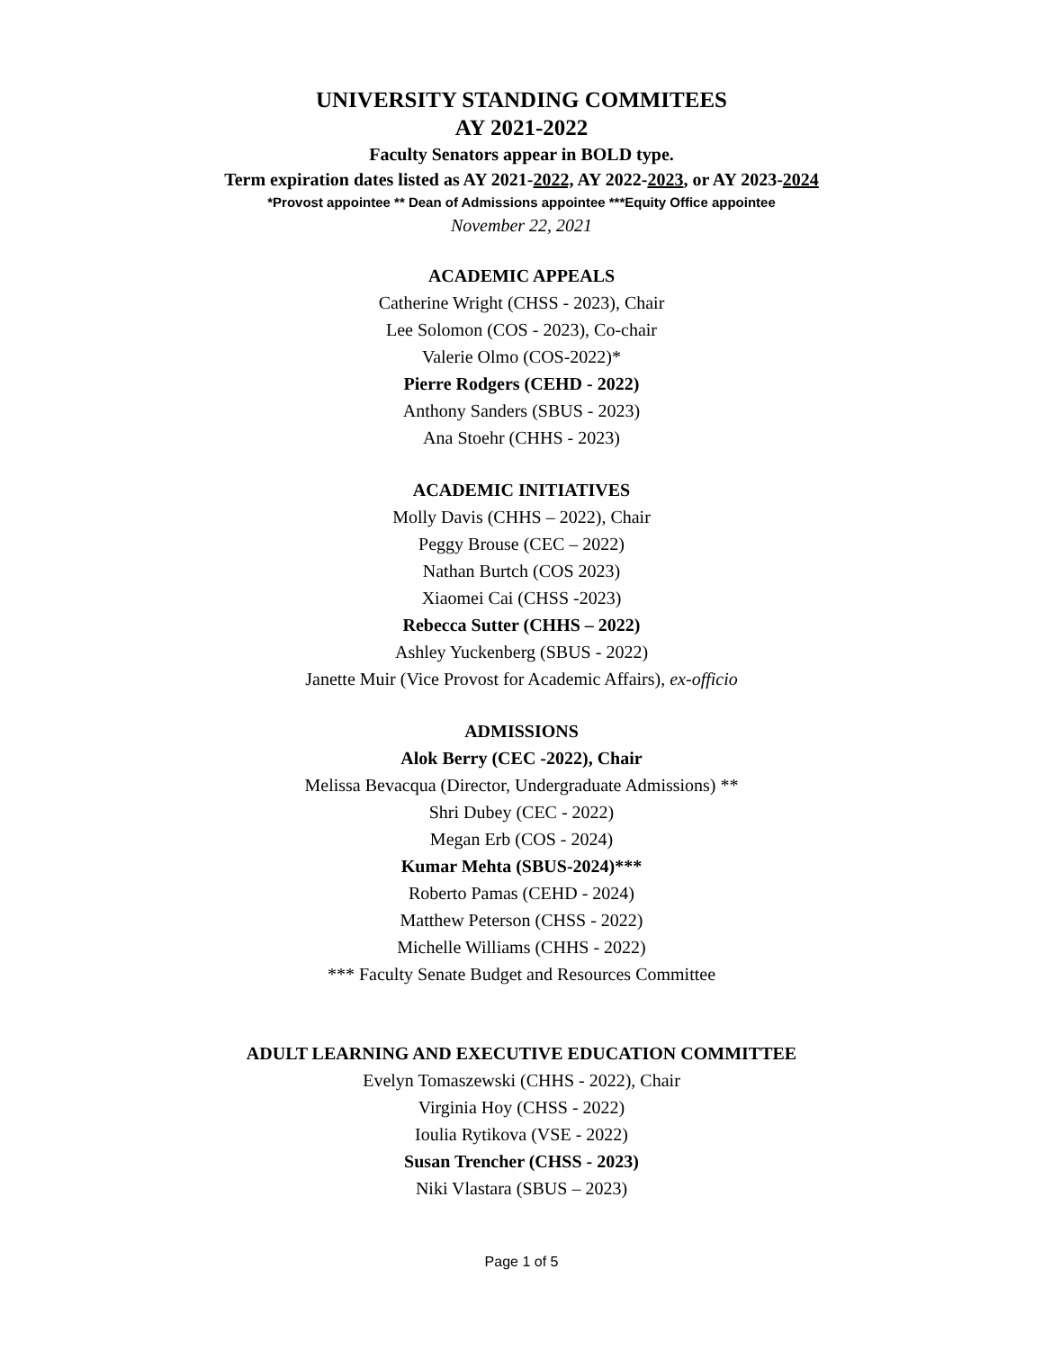UNIVERSITY STANDING COMMITEES
AY 2021-2022
Faculty Senators appear in BOLD type.
Term expiration dates listed as AY 2021-2022, AY 2022-2023, or AY 2023-2024
*Provost appointee ** Dean of Admissions appointee ***Equity Office appointee
November 22, 2021
ACADEMIC APPEALS
Catherine Wright (CHSS - 2023), Chair
Lee Solomon (COS - 2023), Co-chair
Valerie Olmo (COS-2022)*
Pierre Rodgers (CEHD - 2022)
Anthony Sanders (SBUS - 2023)
Ana Stoehr (CHHS - 2023)
ACADEMIC INITIATIVES
Molly Davis (CHHS – 2022), Chair
Peggy Brouse (CEC – 2022)
Nathan Burtch (COS 2023)
Xiaomei Cai (CHSS -2023)
Rebecca Sutter (CHHS – 2022)
Ashley Yuckenberg (SBUS - 2022)
Janette Muir (Vice Provost for Academic Affairs), ex-officio
ADMISSIONS
Alok Berry (CEC -2022), Chair
Melissa Bevacqua (Director, Undergraduate Admissions) **
Shri Dubey (CEC - 2022)
Megan Erb (COS - 2024)
Kumar Mehta (SBUS-2024)***
Roberto Pamas (CEHD - 2024)
Matthew Peterson (CHSS - 2022)
Michelle Williams (CHHS - 2022)
*** Faculty Senate Budget and Resources Committee
ADULT LEARNING AND EXECUTIVE EDUCATION COMMITTEE
Evelyn Tomaszewski (CHHS - 2022), Chair
Virginia Hoy (CHSS - 2022)
Ioulia Rytikova (VSE - 2022)
Susan Trencher (CHSS - 2023)
Niki Vlastara (SBUS – 2023)
Page 1 of 5